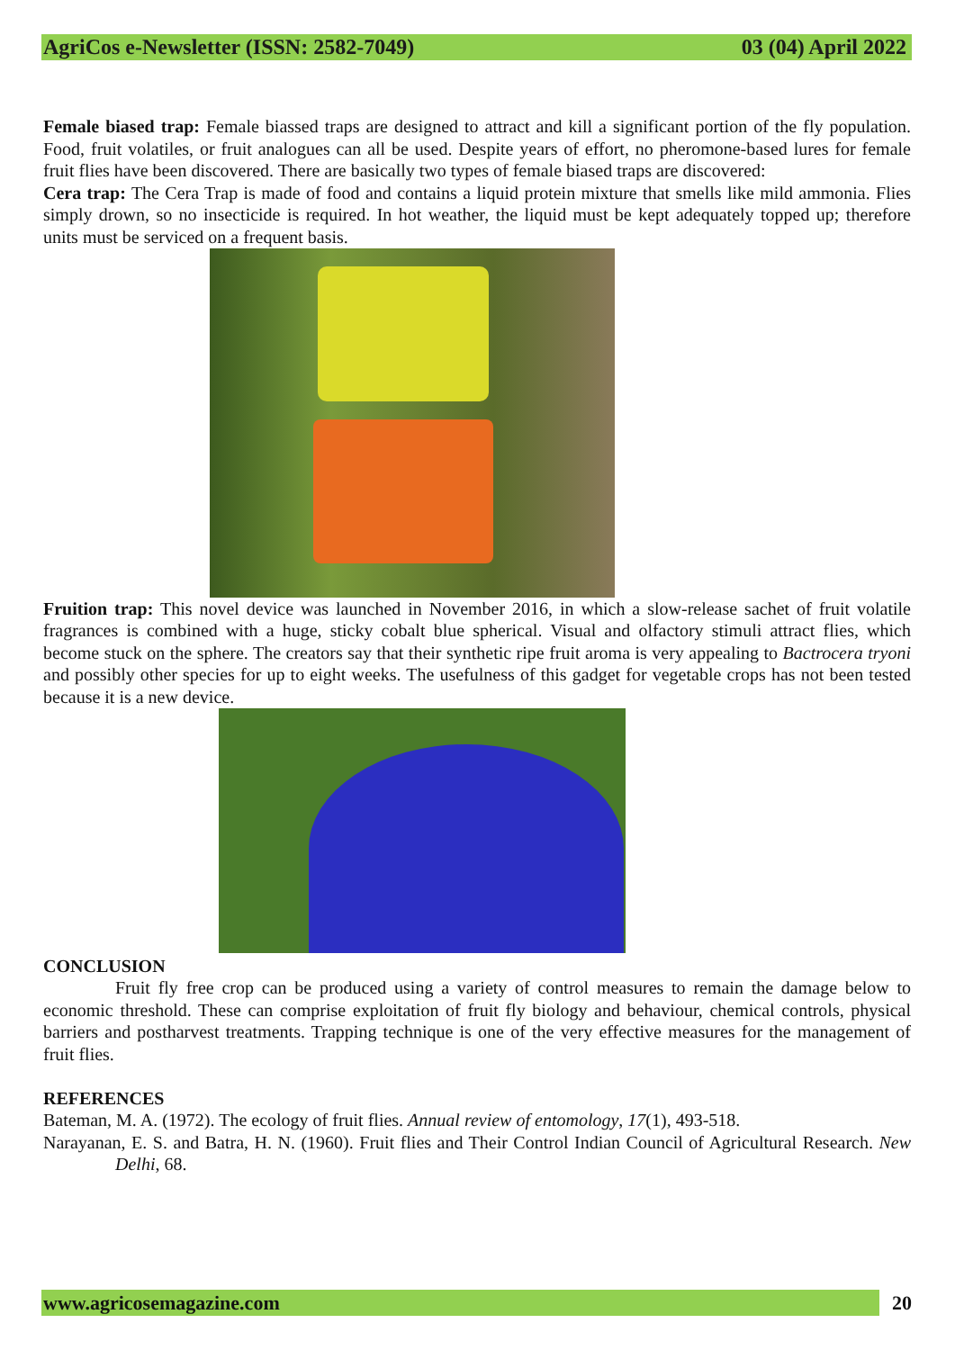AgriCos e-Newsletter (ISSN: 2582-7049) 03 (04) April 2022
Female biased trap: Female biassed traps are designed to attract and kill a significant portion of the fly population. Food, fruit volatiles, or fruit analogues can all be used. Despite years of effort, no pheromone-based lures for female fruit flies have been discovered. There are basically two types of female biased traps are discovered:
Cera trap: The Cera Trap is made of food and contains a liquid protein mixture that smells like mild ammonia. Flies simply drown, so no insecticide is required. In hot weather, the liquid must be kept adequately topped up; therefore units must be serviced on a frequent basis.
Fruition trap: This novel device was launched in November 2016, in which a slow-release sachet of fruit volatile fragrances is combined with a huge, sticky cobalt blue spherical. Visual and olfactory stimuli attract flies, which become stuck on the sphere. The creators say that their synthetic ripe fruit aroma is very appealing to Bactrocera tryoni and possibly other species for up to eight weeks. The usefulness of this gadget for vegetable crops has not been tested because it is a new device.
CONCLUSION
Fruit fly free crop can be produced using a variety of control measures to remain the damage below to economic threshold. These can comprise exploitation of fruit fly biology and behaviour, chemical controls, physical barriers and postharvest treatments. Trapping technique is one of the very effective measures for the management of fruit flies.
REFERENCES
Bateman, M. A. (1972). The ecology of fruit flies. Annual review of entomology, 17(1), 493-518.
Narayanan, E. S. and Batra, H. N. (1960). Fruit flies and Their Control Indian Council of Agricultural Research. New Delhi, 68.
www.agricosemagazine.com 20